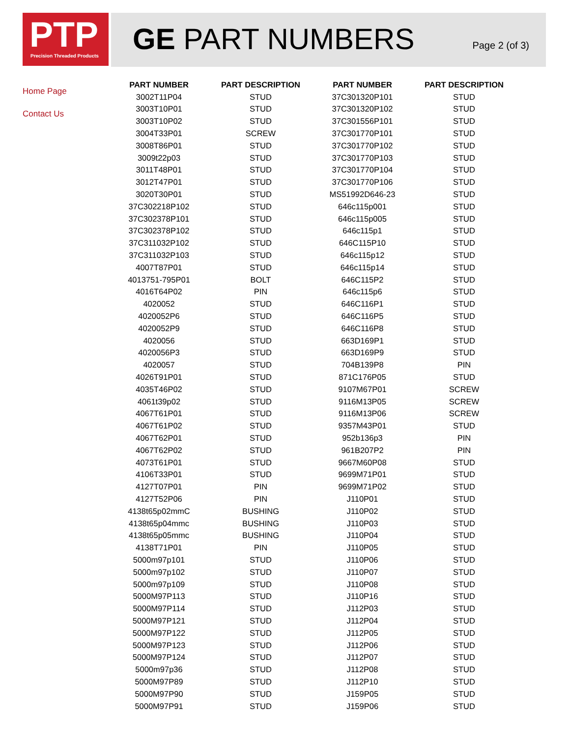PTP
Precision Threaded Products
GE PART NUMBERS Page 2 (of 3)
Home Page
Contact Us
| PART NUMBER | PART DESCRIPTION | PART NUMBER | PART DESCRIPTION |
| --- | --- | --- | --- |
| 3002T11P04 | STUD | 37C301320P101 | STUD |
| 3003T10P01 | STUD | 37C301320P102 | STUD |
| 3003T10P02 | STUD | 37C301556P101 | STUD |
| 3004T33P01 | SCREW | 37C301770P101 | STUD |
| 3008T86P01 | STUD | 37C301770P102 | STUD |
| 3009t22p03 | STUD | 37C301770P103 | STUD |
| 3011T48P01 | STUD | 37C301770P104 | STUD |
| 3012T47P01 | STUD | 37C301770P106 | STUD |
| 3020T30P01 | STUD | MS51992D646-23 | STUD |
| 37C302218P102 | STUD | 646c115p001 | STUD |
| 37C302378P101 | STUD | 646c115p005 | STUD |
| 37C302378P102 | STUD | 646c115p1 | STUD |
| 37C311032P102 | STUD | 646C115P10 | STUD |
| 37C311032P103 | STUD | 646c115p12 | STUD |
| 4007T87P01 | STUD | 646c115p14 | STUD |
| 4013751-795P01 | BOLT | 646C115P2 | STUD |
| 4016T64P02 | PIN | 646c115p6 | STUD |
| 4020052 | STUD | 646C116P1 | STUD |
| 4020052P6 | STUD | 646C116P5 | STUD |
| 4020052P9 | STUD | 646C116P8 | STUD |
| 4020056 | STUD | 663D169P1 | STUD |
| 4020056P3 | STUD | 663D169P9 | STUD |
| 4020057 | STUD | 704B139P8 | PIN |
| 4026T91P01 | STUD | 871C176P05 | STUD |
| 4035T46P02 | STUD | 9107M67P01 | SCREW |
| 4061t39p02 | STUD | 9116M13P05 | SCREW |
| 4067T61P01 | STUD | 9116M13P06 | SCREW |
| 4067T61P02 | STUD | 9357M43P01 | STUD |
| 4067T62P01 | STUD | 952b136p3 | PIN |
| 4067T62P02 | STUD | 961B207P2 | PIN |
| 4073T61P01 | STUD | 9667M60P08 | STUD |
| 4106T33P01 | STUD | 9699M71P01 | STUD |
| 4127T07P01 | PIN | 9699M71P02 | STUD |
| 4127T52P06 | PIN | J110P01 | STUD |
| 4138t65p02mmC | BUSHING | J110P02 | STUD |
| 4138t65p04mmc | BUSHING | J110P03 | STUD |
| 4138t65p05mmc | BUSHING | J110P04 | STUD |
| 4138T71P01 | PIN | J110P05 | STUD |
| 5000m97p101 | STUD | J110P06 | STUD |
| 5000m97p102 | STUD | J110P07 | STUD |
| 5000m97p109 | STUD | J110P08 | STUD |
| 5000M97P113 | STUD | J110P16 | STUD |
| 5000M97P114 | STUD | J112P03 | STUD |
| 5000M97P121 | STUD | J112P04 | STUD |
| 5000M97P122 | STUD | J112P05 | STUD |
| 5000M97P123 | STUD | J112P06 | STUD |
| 5000M97P124 | STUD | J112P07 | STUD |
| 5000m97p36 | STUD | J112P08 | STUD |
| 5000M97P89 | STUD | J112P10 | STUD |
| 5000M97P90 | STUD | J159P05 | STUD |
| 5000M97P91 | STUD | J159P06 | STUD |